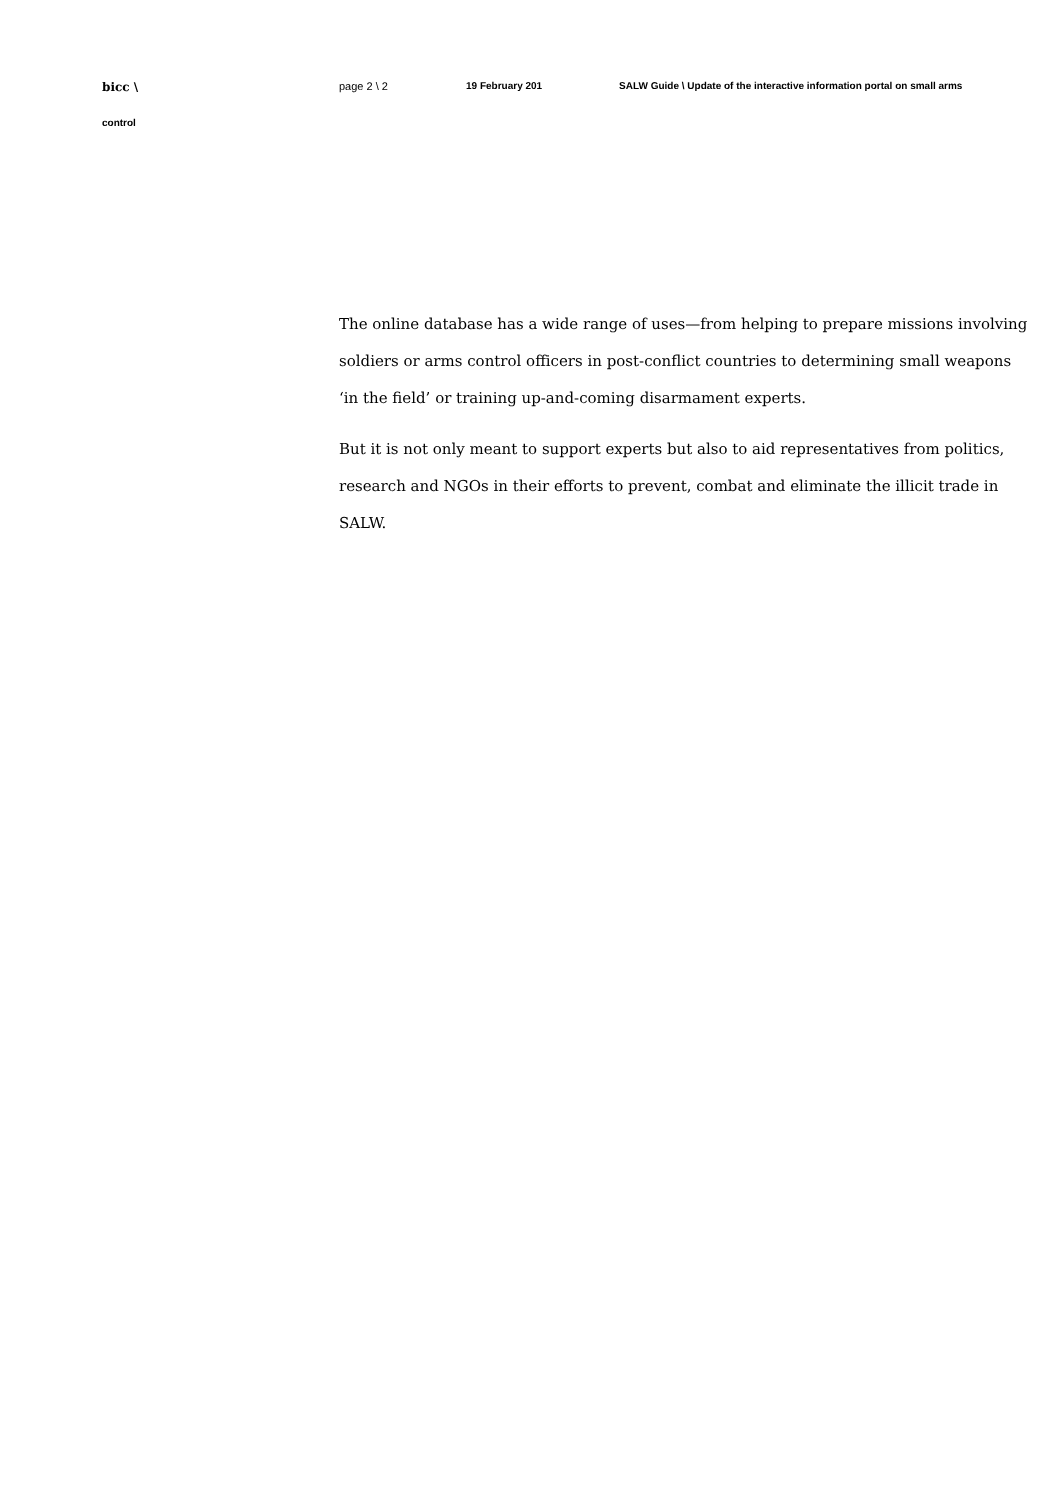bicc \ page 2 \ 2 19 February 201 SALW Guide \ Update of the interactive information portal on small arms
control
The online database has a wide range of uses—from helping to prepare missions involving soldiers or arms control officers in post-conflict countries to determining small weapons ‘in the field’ or training up-and-coming disarmament experts.
But it is not only meant to support experts but also to aid representatives from politics, research and NGOs in their efforts to prevent, combat and eliminate the illicit trade in SALW.